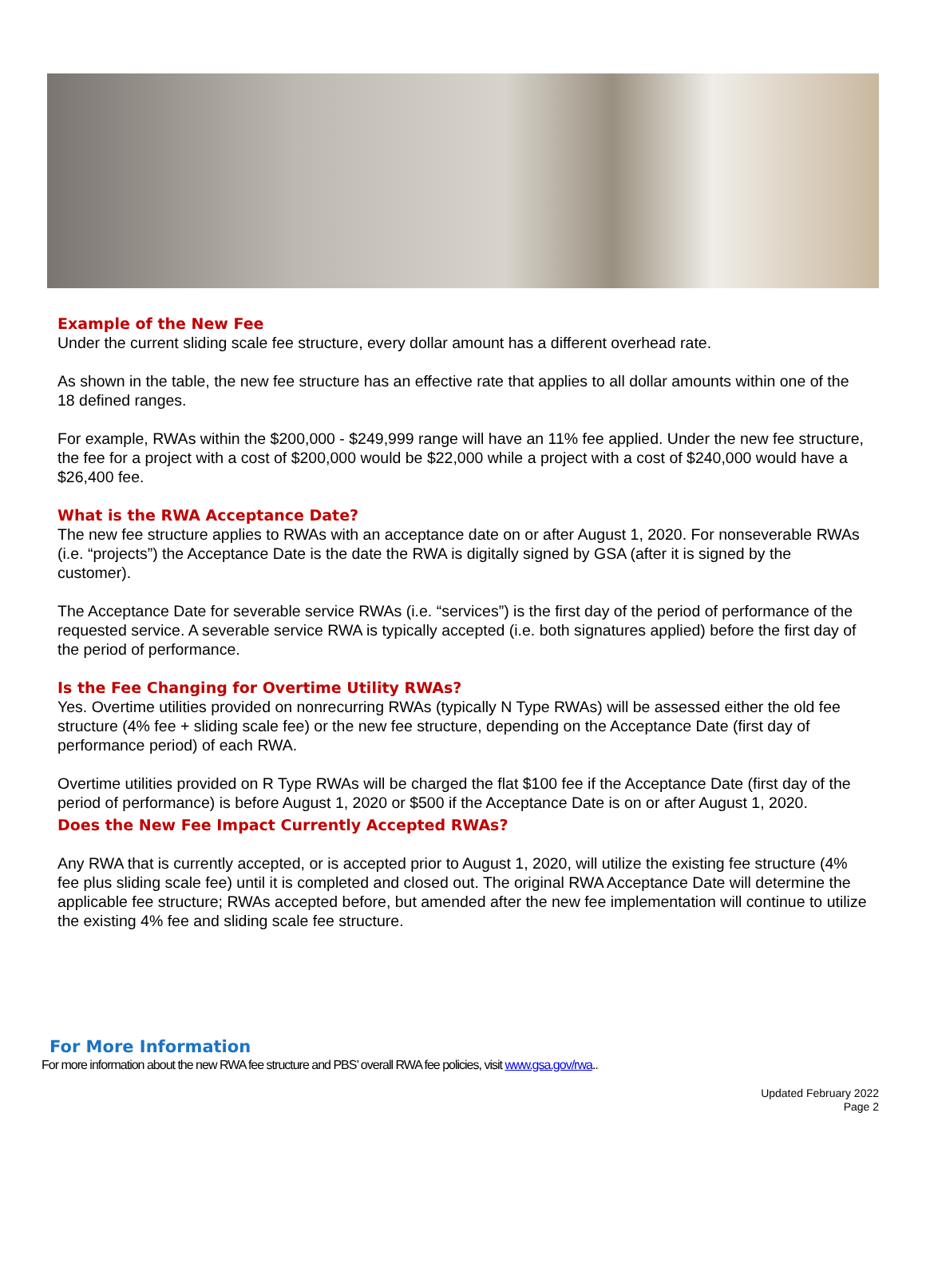Example of the New Fee
Under the current sliding scale fee structure, every dollar amount has a different overhead rate.
As shown in the table, the new fee structure has an effective rate that applies to all dollar amounts within one of the 18 defined ranges.
For example, RWAs within the $200,000 - $249,999 range will have an 11% fee applied. Under the new fee structure, the fee for a project with a cost of $200,000 would be $22,000 while a project with a cost of $240,000 would have a $26,400 fee.
What is the RWA Acceptance Date?
The new fee structure applies to RWAs with an acceptance date on or after August 1, 2020. For nonseverable RWAs (i.e. “projects”) the Acceptance Date is the date the RWA is digitally signed by GSA (after it is signed by the customer).
The Acceptance Date for severable service RWAs (i.e. “services”) is the first day of the period of performance of the requested service. A severable service RWA is typically accepted (i.e. both signatures applied) before the first day of the period of performance.
Is the Fee Changing for Overtime Utility RWAs?
Yes. Overtime utilities provided on nonrecurring RWAs (typically N Type RWAs) will be assessed either the old fee structure (4% fee + sliding scale fee) or the new fee structure, depending on the Acceptance Date (first day of performance period) of each RWA.
Overtime utilities provided on R Type RWAs will be charged the flat $100 fee if the Acceptance Date (first day of the period of performance) is before August 1, 2020 or $500 if the Acceptance Date is on or after August 1, 2020.
Does the New Fee Impact Currently Accepted RWAs?
Any RWA that is currently accepted, or is accepted prior to August 1, 2020, will utilize the existing fee structure (4% fee plus sliding scale fee) until it is completed and closed out. The original RWA Acceptance Date will determine the applicable fee structure; RWAs accepted before, but amended after the new fee implementation will continue to utilize the existing 4% fee and sliding scale fee structure.
For More Information
For more information about the new RWA fee structure and PBS’ overall RWA fee policies, visit www.gsa.gov/rwa..
Updated February 2022
Page 2